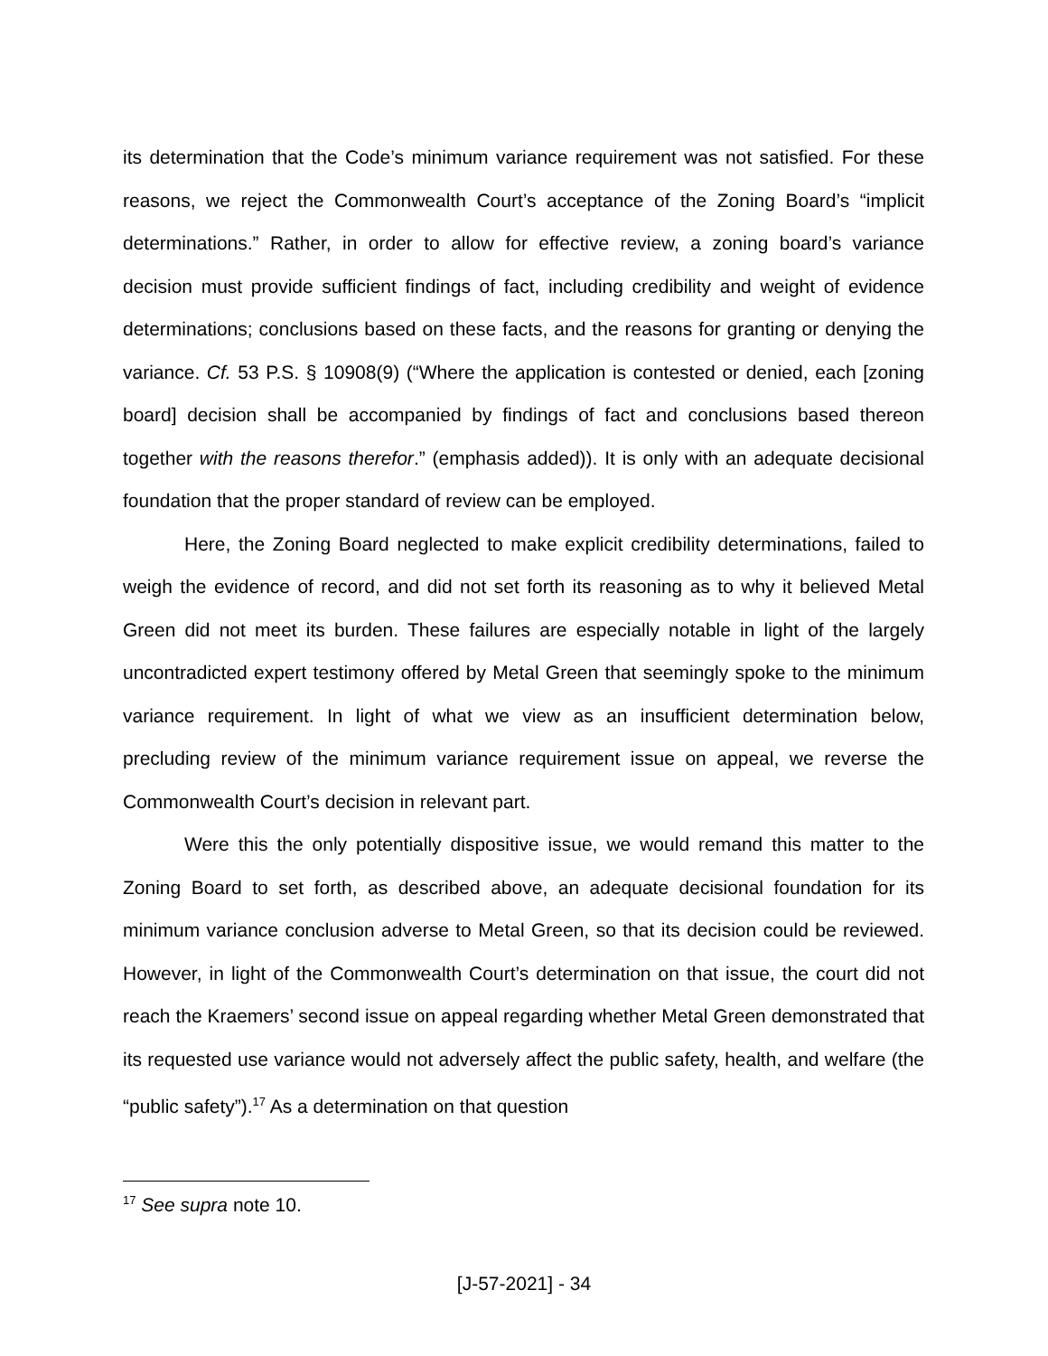its determination that the Code’s minimum variance requirement was not satisfied. For these reasons, we reject the Commonwealth Court’s acceptance of the Zoning Board’s “implicit determinations.” Rather, in order to allow for effective review, a zoning board’s variance decision must provide sufficient findings of fact, including credibility and weight of evidence determinations; conclusions based on these facts, and the reasons for granting or denying the variance. Cf. 53 P.S. § 10908(9) (“Where the application is contested or denied, each [zoning board] decision shall be accompanied by findings of fact and conclusions based thereon together with the reasons therefor.” (emphasis added)). It is only with an adequate decisional foundation that the proper standard of review can be employed.
Here, the Zoning Board neglected to make explicit credibility determinations, failed to weigh the evidence of record, and did not set forth its reasoning as to why it believed Metal Green did not meet its burden. These failures are especially notable in light of the largely uncontradicted expert testimony offered by Metal Green that seemingly spoke to the minimum variance requirement. In light of what we view as an insufficient determination below, precluding review of the minimum variance requirement issue on appeal, we reverse the Commonwealth Court’s decision in relevant part.
Were this the only potentially dispositive issue, we would remand this matter to the Zoning Board to set forth, as described above, an adequate decisional foundation for its minimum variance conclusion adverse to Metal Green, so that its decision could be reviewed. However, in light of the Commonwealth Court’s determination on that issue, the court did not reach the Kraemers’ second issue on appeal regarding whether Metal Green demonstrated that its requested use variance would not adversely affect the public safety, health, and welfare (the “public safety”).<sup>17</sup> As a determination on that question
<sup>17</sup> See supra note 10.
[J-57-2021] - 34